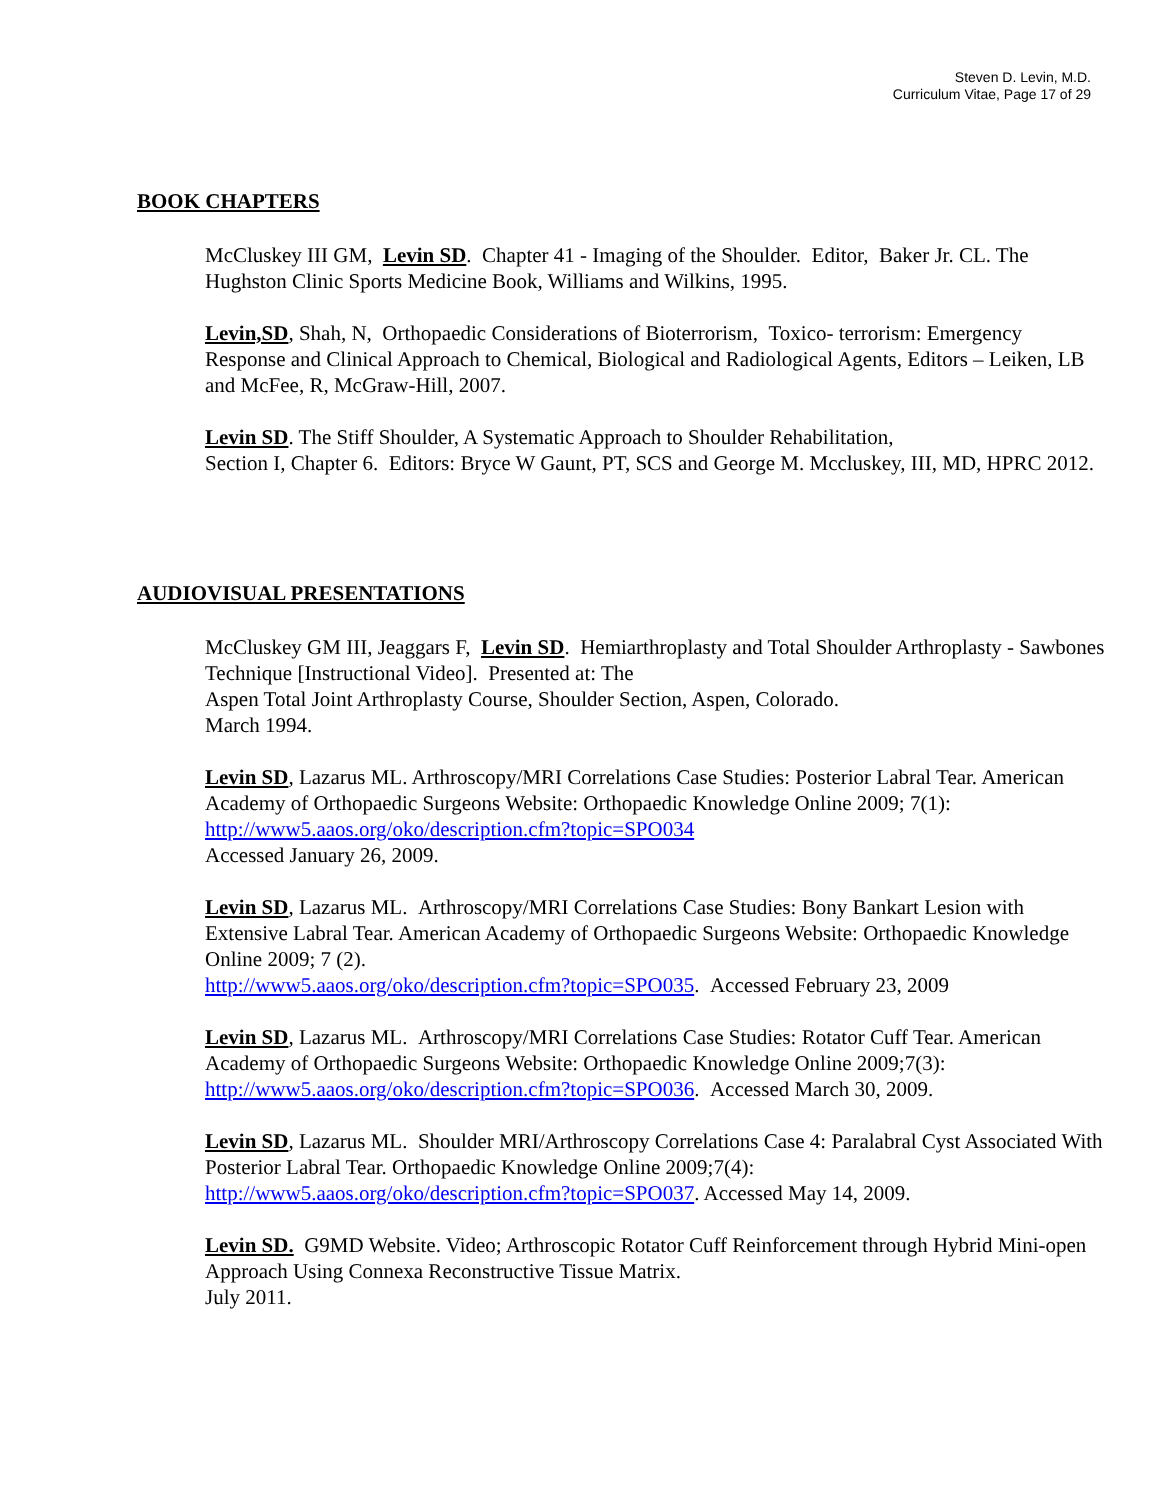Steven D. Levin, M.D.
Curriculum Vitae, Page 17 of 29
BOOK CHAPTERS
McCluskey III GM, Levin SD. Chapter 41 - Imaging of the Shoulder. Editor, Baker Jr. CL. The Hughston Clinic Sports Medicine Book, Williams and Wilkins, 1995.
Levin,SD, Shah, N, Orthopaedic Considerations of Bioterrorism, Toxico- terrorism: Emergency Response and Clinical Approach to Chemical, Biological and Radiological Agents, Editors – Leiken, LB and McFee, R, McGraw-Hill, 2007.
Levin SD. The Stiff Shoulder, A Systematic Approach to Shoulder Rehabilitation,
Section I, Chapter 6. Editors: Bryce W Gaunt, PT, SCS and George M. Mccluskey, III, MD, HPRC 2012.
AUDIOVISUAL PRESENTATIONS
McCluskey GM III, Jeaggars F, Levin SD. Hemiarthroplasty and Total Shoulder Arthroplasty - Sawbones Technique [Instructional Video]. Presented at: The
Aspen Total Joint Arthroplasty Course, Shoulder Section, Aspen, Colorado.
March 1994.
Levin SD, Lazarus ML. Arthroscopy/MRI Correlations Case Studies: Posterior Labral Tear. American Academy of Orthopaedic Surgeons Website: Orthopaedic Knowledge Online 2009; 7(1): http://www5.aaos.org/oko/description.cfm?topic=SPO034
Accessed January 26, 2009.
Levin SD, Lazarus ML. Arthroscopy/MRI Correlations Case Studies: Bony Bankart Lesion with Extensive Labral Tear. American Academy of Orthopaedic Surgeons Website: Orthopaedic Knowledge Online 2009; 7 (2).
http://www5.aaos.org/oko/description.cfm?topic=SPO035. Accessed February 23, 2009
Levin SD, Lazarus ML. Arthroscopy/MRI Correlations Case Studies: Rotator Cuff Tear. American Academy of Orthopaedic Surgeons Website: Orthopaedic Knowledge Online 2009;7(3): http://www5.aaos.org/oko/description.cfm?topic=SPO036. Accessed March 30, 2009.
Levin SD, Lazarus ML. Shoulder MRI/Arthroscopy Correlations Case 4: Paralabral Cyst Associated With Posterior Labral Tear. Orthopaedic Knowledge Online 2009;7(4): http://www5.aaos.org/oko/description.cfm?topic=SPO037. Accessed May 14, 2009.
Levin SD. G9MD Website. Video; Arthroscopic Rotator Cuff Reinforcement through Hybrid Mini-open Approach Using Connexa Reconstructive Tissue Matrix.
July 2011.